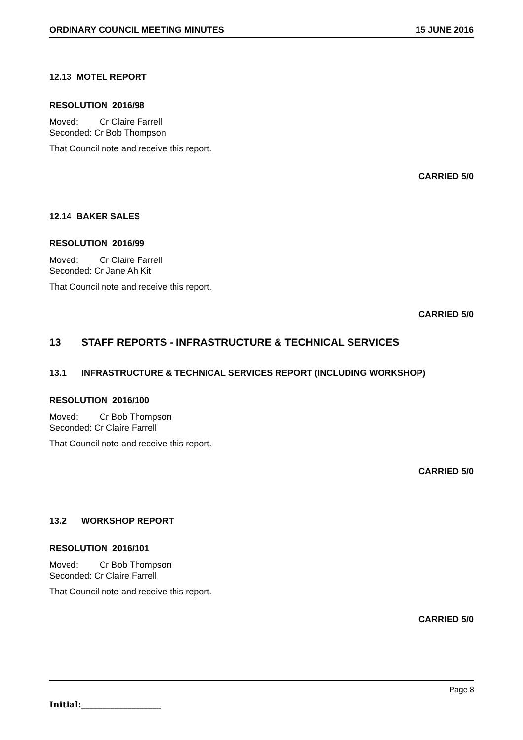ORDINARY COUNCIL MEETING MINUTES 15 JUNE 2016
12.13 MOTEL REPORT
RESOLUTION 2016/98
Moved: Cr Claire Farrell
Seconded: Cr Bob Thompson
That Council note and receive this report.
CARRIED 5/0
12.14 BAKER SALES
RESOLUTION 2016/99
Moved: Cr Claire Farrell
Seconded: Cr Jane Ah Kit
That Council note and receive this report.
CARRIED 5/0
13 STAFF REPORTS - INFRASTRUCTURE & TECHNICAL SERVICES
13.1 INFRASTRUCTURE & TECHNICAL SERVICES REPORT (INCLUDING WORKSHOP)
RESOLUTION 2016/100
Moved: Cr Bob Thompson
Seconded: Cr Claire Farrell
That Council note and receive this report.
CARRIED 5/0
13.2 WORKSHOP REPORT
RESOLUTION 2016/101
Moved: Cr Bob Thompson
Seconded: Cr Claire Farrell
That Council note and receive this report.
CARRIED 5/0
Page 8
Initial:___________________